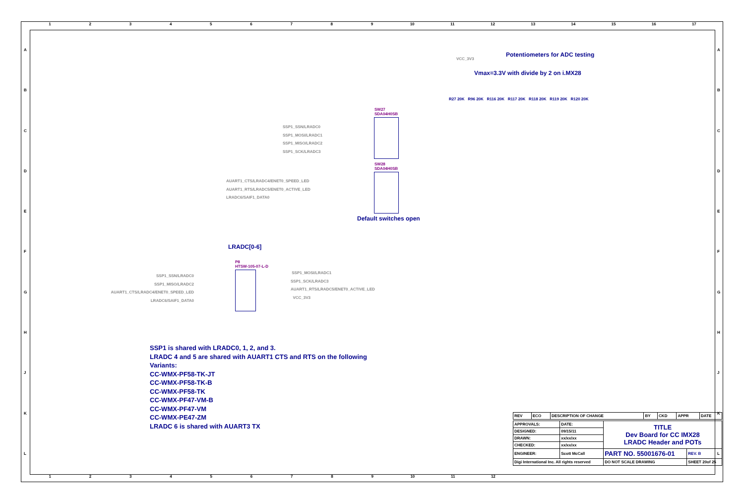123456789 10 11 12 13 14 15 16 17
ABCDEFGHJKL ABCDEFGHJKL
Potentiometers for ADC testing
VCC_3V3
Vmax=3.3V with divide by 2 on i.MX28
R27 20K R96 20K R116 20K R117 20K R118 20K R119 20K R120 20K
SW27
SDA04H0SB
SSP1_SSN/LRADC0
SSP1_MOSI/LRADC1
SSP1_MISO/LRADC2
SSP1_SCK/LRADC3
SW28
SDA04H0SB
AUART1_CTS/LRADC4/ENET0_SPEED_LED
AUART1_RTS/LRADC5/ENET0_ACTIVE_LED
LRADC6/SAIF1_DATA0
Default switches open
LRADC[0-6]
P8
HTSW-105-07-L-D
SSP1_SSN/LRADC0
SSP1_MISO/LRADC2
AUART1_CTS/LRADC4/ENET0_SPEED_LED
LRADC6/SAIF1_DATA0
SSP1_MOSI/LRADC1
SSP1_SCK/LRADC3
AUART1_RTS/LRADC5/ENET0_ACTIVE_LED
VCC_3V3
SSP1 is shared with LRADC0, 1, 2, and 3.
LRADC 4 and 5 are shared with AUART1 CTS and RTS on the following
Variants:
CC-WMX-PF58-TK-JT
CC-WMX-PF58-TK-B
CC-WMX-PF58-TK
CC-WMX-PF47-VM-B
CC-WMX-PF47-VM
CC-WMX-PE47-ZM
LRADC 6 is shared with AUART3 TX
| REV | ECO | DESCRIPTION OF CHANGE | BY | CKD | APPR | DATE |
| APPROVALS: | DATE: | TITLE Dev Board for CC IMX28 LRADC Header and POTs | |
| DESIGNED: | 09/15/11 | | |
| DRAWN: | xx/xx/xx | | |
| CHECKED: | xx/xx/xx | | |
| ENGINEER: | Scott McCall | PART NO. 55001676-01 | REV. B |
| Digi International Inc. All rights reserved | | DO NOT SCALE DRAWING | SHEET 20of 25 |
123456789 10 11 12